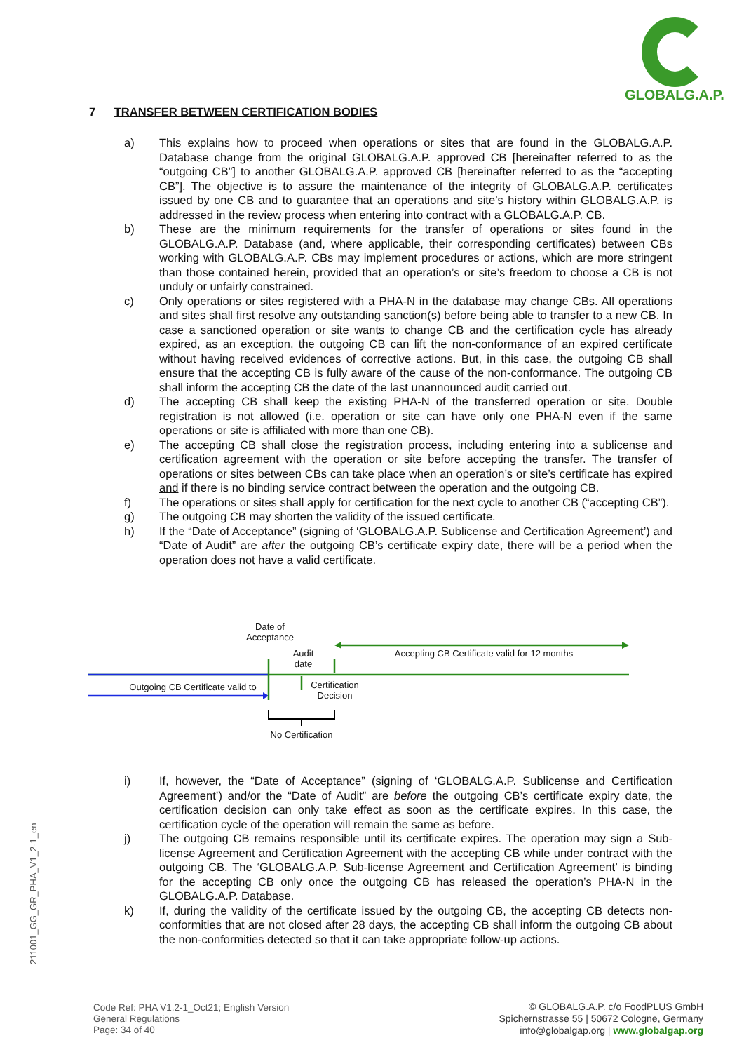GLOBALG.A.P.
7 TRANSFER BETWEEN CERTIFICATION BODIES
a) This explains how to proceed when operations or sites that are found in the GLOBALG.A.P. Database change from the original GLOBALG.A.P. approved CB [hereinafter referred to as the “outgoing CB”] to another GLOBALG.A.P. approved CB [hereinafter referred to as the “accepting CB”]. The objective is to assure the maintenance of the integrity of GLOBALG.A.P. certificates issued by one CB and to guarantee that an operations and site’s history within GLOBALG.A.P. is addressed in the review process when entering into contract with a GLOBALG.A.P. CB.
b) These are the minimum requirements for the transfer of operations or sites found in the GLOBALG.A.P. Database (and, where applicable, their corresponding certificates) between CBs working with GLOBALG.A.P. CBs may implement procedures or actions, which are more stringent than those contained herein, provided that an operation’s or site’s freedom to choose a CB is not unduly or unfairly constrained.
c) Only operations or sites registered with a PHA-N in the database may change CBs. All operations and sites shall first resolve any outstanding sanction(s) before being able to transfer to a new CB. In case a sanctioned operation or site wants to change CB and the certification cycle has already expired, as an exception, the outgoing CB can lift the non-conformance of an expired certificate without having received evidences of corrective actions. But, in this case, the outgoing CB shall ensure that the accepting CB is fully aware of the cause of the non-conformance. The outgoing CB shall inform the accepting CB the date of the last unannounced audit carried out.
d) The accepting CB shall keep the existing PHA-N of the transferred operation or site. Double registration is not allowed (i.e. operation or site can have only one PHA-N even if the same operations or site is affiliated with more than one CB).
e) The accepting CB shall close the registration process, including entering into a sublicense and certification agreement with the operation or site before accepting the transfer. The transfer of operations or sites between CBs can take place when an operation’s or site’s certificate has expired and if there is no binding service contract between the operation and the outgoing CB.
f) The operations or sites shall apply for certification for the next cycle to another CB (“accepting CB”).
g) The outgoing CB may shorten the validity of the issued certificate.
h) If the “Date of Acceptance” (signing of ‘GLOBALG.A.P. Sublicense and Certification Agreement’) and “Date of Audit” are after the outgoing CB’s certificate expiry date, there will be a period when the operation does not have a valid certificate.
Date of Acceptance
Audit date
Accepting CB Certificate valid for 12 months
Outgoing CB Certificate valid to
Certification Decision
No Certification
i) If, however, the “Date of Acceptance” (signing of ‘GLOBALG.A.P. Sublicense and Certification Agreement’) and/or the “Date of Audit” are before the outgoing CB’s certificate expiry date, the certification decision can only take effect as soon as the certificate expires. In this case, the certification cycle of the operation will remain the same as before.
j) The outgoing CB remains responsible until its certificate expires. The operation may sign a Sub-license Agreement and Certification Agreement with the accepting CB while under contract with the outgoing CB. The ‘GLOBALG.A.P. Sub-license Agreement and Certification Agreement’ is binding for the accepting CB only once the outgoing CB has released the operation’s PHA-N in the GLOBALG.A.P. Database.
k) If, during the validity of the certificate issued by the outgoing CB, the accepting CB detects non-conformities that are not closed after 28 days, the accepting CB shall inform the outgoing CB about the non-conformities detected so that it can take appropriate follow-up actions.
211001_GG_GR_PHA_V1_2-1_en
Code Ref: PHA V1.2-1_Oct21; English Version
General Regulations
Page: 34 of 40
© GLOBALG.A.P. c/o FoodPLUS GmbH
Spichernstrasse 55 | 50672 Cologne, Germany
info@globalgap.org | www.globalgap.org